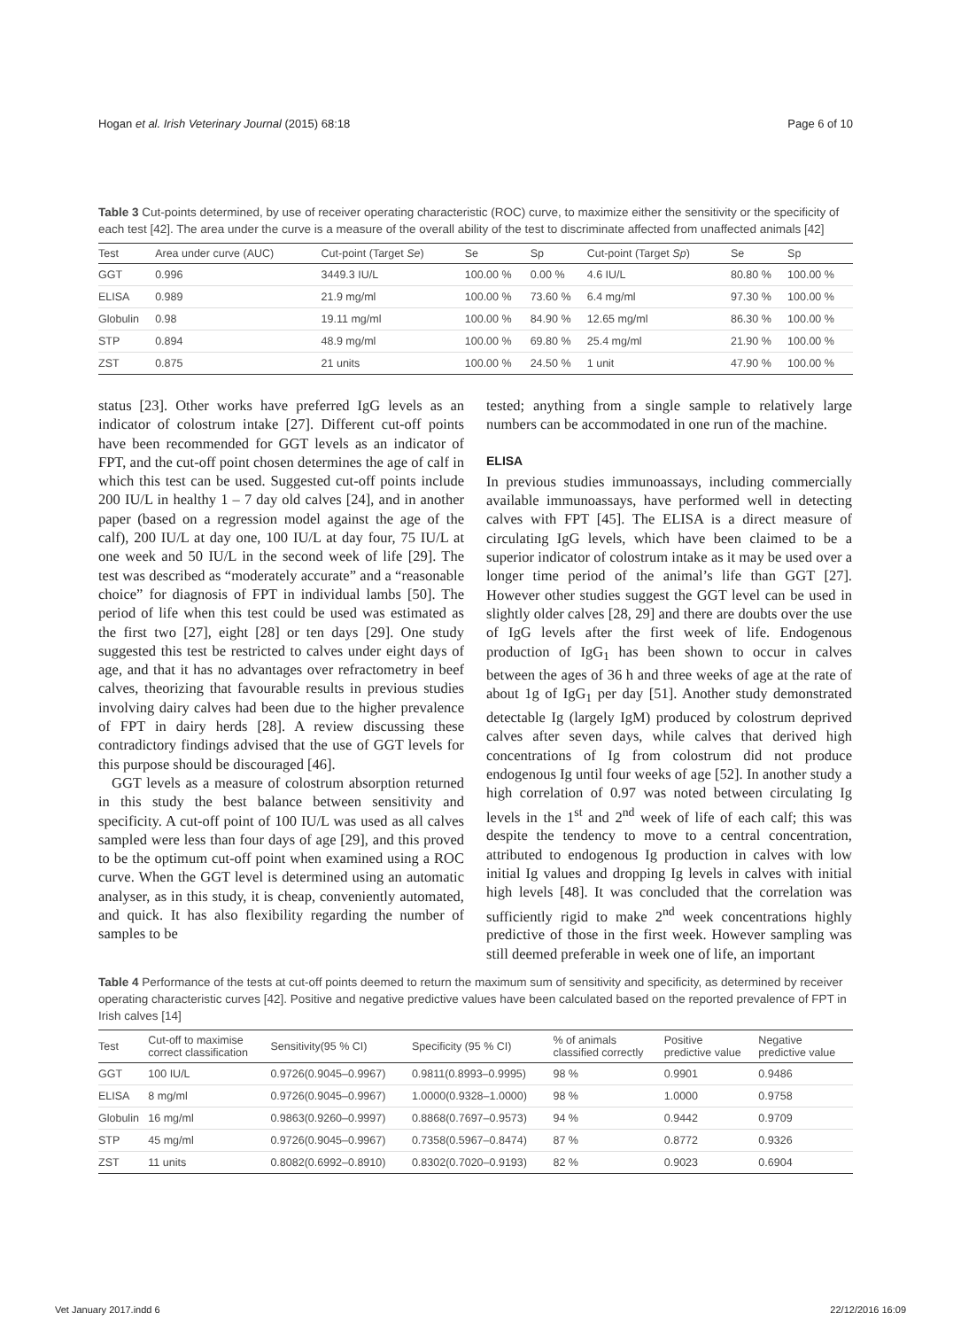Hogan et al. Irish Veterinary Journal (2015) 68:18 Page 6 of 10
Table 3 Cut-points determined, by use of receiver operating characteristic (ROC) curve, to maximize either the sensitivity or the specificity of each test [42]. The area under the curve is a measure of the overall ability of the test to discriminate affected from unaffected animals [42]
| Test | Area under curve (AUC) | Cut-point (Target Se ) | Se | Sp | Cut-point (Target Sp ) | Se | Sp |
| --- | --- | --- | --- | --- | --- | --- | --- |
| GGT | 0.996 | 3449.3 IU/L | 100.00 % | 0.00 % | 4.6 IU/L | 80.80 % | 100.00 % |
| ELISA | 0.989 | 21.9 mg/ml | 100.00 % | 73.60 % | 6.4 mg/ml | 97.30 % | 100.00 % |
| Globulin | 0.98 | 19.11 mg/ml | 100.00 % | 84.90 % | 12.65 mg/ml | 86.30 % | 100.00 % |
| STP | 0.894 | 48.9 mg/ml | 100.00 % | 69.80 % | 25.4 mg/ml | 21.90 % | 100.00 % |
| ZST | 0.875 | 21 units | 100.00 % | 24.50 % | 1 unit | 47.90 % | 100.00 % |
status [23]. Other works have preferred IgG levels as an indicator of colostrum intake [27]. Different cut-off points have been recommended for GGT levels as an indicator of FPT, and the cut-off point chosen determines the age of calf in which this test can be used. Suggested cut-off points include 200 IU/L in healthy 1 – 7 day old calves [24], and in another paper (based on a regression model against the age of the calf), 200 IU/L at day one, 100 IU/L at day four, 75 IU/L at one week and 50 IU/L in the second week of life [29]. The test was described as “moderately accurate” and a “reasonable choice” for diagnosis of FPT in individual lambs [50]. The period of life when this test could be used was estimated as the first two [27], eight [28] or ten days [29]. One study suggested this test be restricted to calves under eight days of age, and that it has no advantages over refractometry in beef calves, theorizing that favourable results in previous studies involving dairy calves had been due to the higher prevalence of FPT in dairy herds [28]. A review discussing these contradictory findings advised that the use of GGT levels for this purpose should be discouraged [46].
GGT levels as a measure of colostrum absorption returned in this study the best balance between sensitivity and specificity. A cut-off point of 100 IU/L was used as all calves sampled were less than four days of age [29], and this proved to be the optimum cut-off point when examined using a ROC curve. When the GGT level is determined using an automatic analyser, as in this study, it is cheap, conveniently automated, and quick. It has also flexibility regarding the number of samples to be
tested; anything from a single sample to relatively large numbers can be accommodated in one run of the machine.
ELISA
In previous studies immunoassays, including commercially available immunoassays, have performed well in detecting calves with FPT [45]. The ELISA is a direct measure of circulating IgG levels, which have been claimed to be a superior indicator of colostrum intake as it may be used over a longer time period of the animal’s life than GGT [27]. However other studies suggest the GGT level can be used in slightly older calves [28, 29] and there are doubts over the use of IgG levels after the first week of life. Endogenous production of IgG<sub>1</sub> has been shown to occur in calves between the ages of 36 h and three weeks of age at the rate of about 1g of IgG<sub>1</sub> per day [51]. Another study demonstrated detectable Ig (largely IgM) produced by colostrum deprived calves after seven days, while calves that derived high concentrations of Ig from colostrum did not produce endogenous Ig until four weeks of age [52]. In another study a high correlation of 0.97 was noted between circulating Ig levels in the 1<sup>st</sup> and 2<sup>nd</sup> week of life of each calf; this was despite the tendency to move to a central concentration, attributed to endogenous Ig production in calves with low initial Ig values and dropping Ig levels in calves with initial high levels [48]. It was concluded that the correlation was sufficiently rigid to make 2<sup>nd</sup> week concentrations highly predictive of those in the first week. However sampling was still deemed preferable in week one of life, an important
Table 4 Performance of the tests at cut-off points deemed to return the maximum sum of sensitivity and specificity, as determined by receiver operating characteristic curves [42]. Positive and negative predictive values have been calculated based on the reported prevalence of FPT in Irish calves [14]
| Test | Cut-off to maximise correct classification | Sensitivity(95 % CI) | Specificity (95 % CI) | % of animals classified correctly | Positive predictive value | Negative predictive value |
| --- | --- | --- | --- | --- | --- | --- |
| GGT | 100 IU/L | 0.9726(0.9045–0.9967) | 0.9811(0.8993–0.9995) | 98 % | 0.9901 | 0.9486 |
| ELISA | 8 mg/ml | 0.9726(0.9045–0.9967) | 1.0000(0.9328–1.0000) | 98 % | 1.0000 | 0.9758 |
| Globulin | 16 mg/ml | 0.9863(0.9260–0.9997) | 0.8868(0.7697–0.9573) | 94 % | 0.9442 | 0.9709 |
| STP | 45 mg/ml | 0.9726(0.9045–0.9967) | 0.7358(0.5967–0.8474) | 87 % | 0.8772 | 0.9326 |
| ZST | 11 units | 0.8082(0.6992–0.8910) | 0.8302(0.7020–0.9193) | 82 % | 0.9023 | 0.6904 |
Vet January 2017.indd 6 22/12/2016 16:09